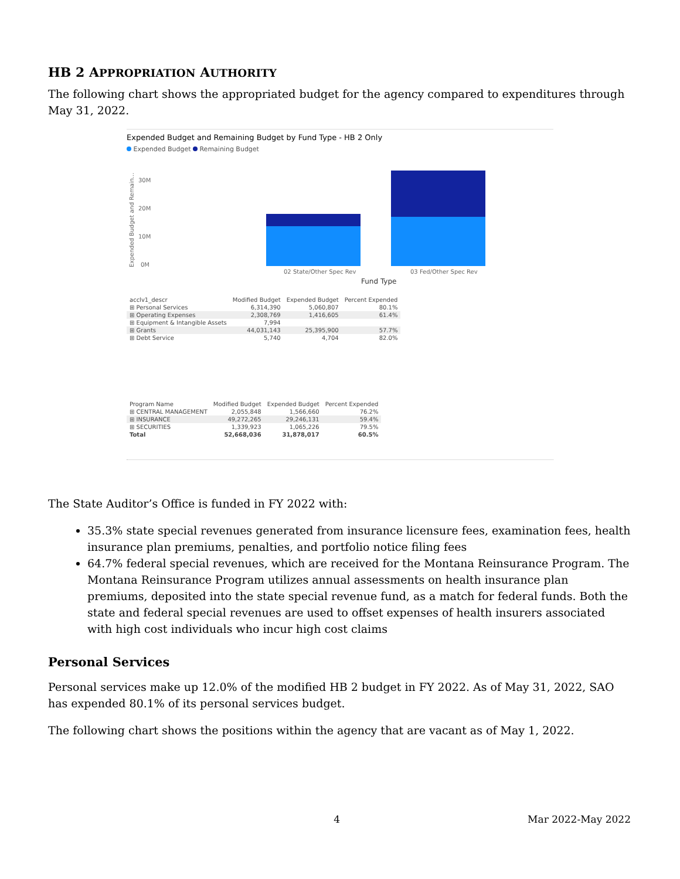HB 2 APPROPRIATION AUTHORITY
The following chart shows the appropriated budget for the agency compared to expenditures through May 31, 2022.
Expended Budget and Remaining Budget by Fund Type - HB 2 Only
Expended Budget Remaining Budget
30M
20M
10M
0M
Expended Budget and Remain...
02 State/Other Spec Rev
03 Fed/Other Spec Rev
Fund Type
| acclv1_descr | Modified Budget | Expended Budget | Percent Expended |
| --- | --- | --- | --- |
| ⊞ Personal Services | 6,314,390 | 5,060,807 | 80.1% |
| ⊞ Operating Expenses | 2,308,769 | 1,416,605 | 61.4% |
| ⊞ Equipment & Intangible Assets | 7,994 | | |
| ⊞ Grants | 44,031,143 | 25,395,900 | 57.7% |
| ⊞ Debt Service | 5,740 | 4,704 | 82.0% |
| Program Name | Modified Budget | Expended Budget | Percent Expended |
| --- | --- | --- | --- |
| ⊞ CENTRAL MANAGEMENT | 2,055,848 | 1,566,660 | 76.2% |
| ⊞ INSURANCE | 49,272,265 | 29,246,131 | 59.4% |
| ⊞ SECURITIES | 1,339,923 | 1,065,226 | 79.5% |
| Total | 52,668,036 | 31,878,017 | 60.5% |
The State Auditor’s Office is funded in FY 2022 with:
35.3% state special revenues generated from insurance licensure fees, examination fees, health insurance plan premiums, penalties, and portfolio notice filing fees
64.7% federal special revenues, which are received for the Montana Reinsurance Program. The Montana Reinsurance Program utilizes annual assessments on health insurance plan premiums, deposited into the state special revenue fund, as a match for federal funds. Both the state and federal special revenues are used to offset expenses of health insurers associated with high cost individuals who incur high cost claims
Personal Services
Personal services make up 12.0% of the modified HB 2 budget in FY 2022. As of May 31, 2022, SAO has expended 80.1% of its personal services budget.
The following chart shows the positions within the agency that are vacant as of May 1, 2022.
4 Mar 2022-May 2022